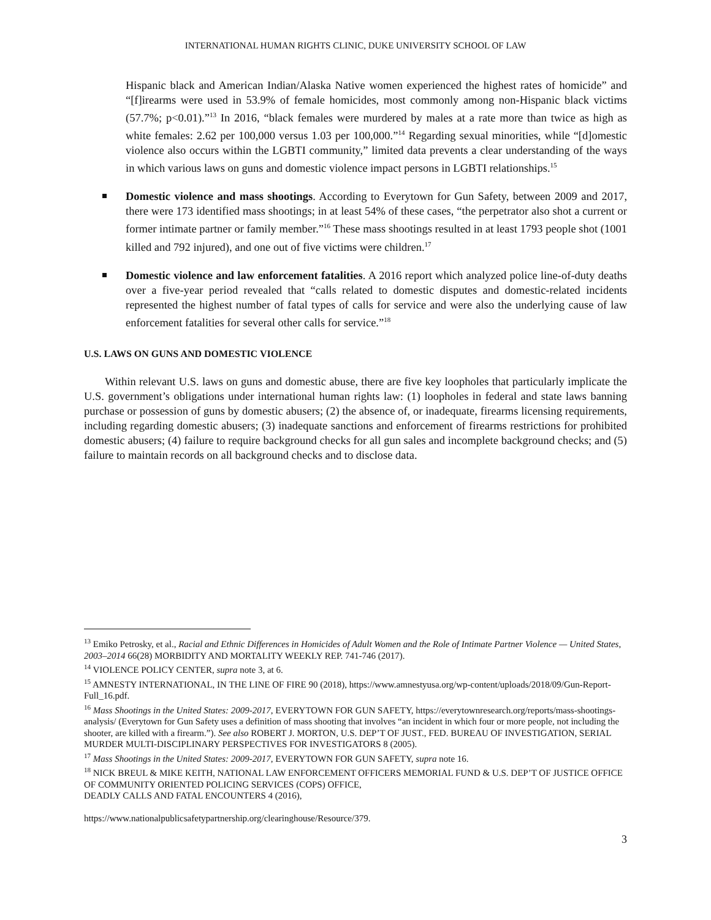INTERNATIONAL HUMAN RIGHTS CLINIC, DUKE UNIVERSITY SCHOOL OF LAW
Hispanic black and American Indian/Alaska Native women experienced the highest rates of homicide” and “[f]irearms were used in 53.9% of female homicides, most commonly among non-Hispanic black victims (57.7%; p<0.01).”<sup>13</sup> In 2016, “black females were murdered by males at a rate more than twice as high as white females: 2.62 per 100,000 versus 1.03 per 100,000.”<sup>14</sup> Regarding sexual minorities, while “[d]omestic violence also occurs within the LGBTI community,” limited data prevents a clear understanding of the ways in which various laws on guns and domestic violence impact persons in LGBTI relationships.<sup>15</sup>
Domestic violence and mass shootings. According to Everytown for Gun Safety, between 2009 and 2017, there were 173 identified mass shootings; in at least 54% of these cases, “the perpetrator also shot a current or former intimate partner or family member.”<sup>16</sup> These mass shootings resulted in at least 1793 people shot (1001 killed and 792 injured), and one out of five victims were children.<sup>17</sup>
Domestic violence and law enforcement fatalities. A 2016 report which analyzed police line-of-duty deaths over a five-year period revealed that “calls related to domestic disputes and domestic-related incidents represented the highest number of fatal types of calls for service and were also the underlying cause of law enforcement fatalities for several other calls for service.”<sup>18</sup>
U.S. LAWS ON GUNS AND DOMESTIC VIOLENCE
Within relevant U.S. laws on guns and domestic abuse, there are five key loopholes that particularly implicate the U.S. government’s obligations under international human rights law: (1) loopholes in federal and state laws banning purchase or possession of guns by domestic abusers; (2) the absence of, or inadequate, firearms licensing requirements, including regarding domestic abusers; (3) inadequate sanctions and enforcement of firearms restrictions for prohibited domestic abusers; (4) failure to require background checks for all gun sales and incomplete background checks; and (5) failure to maintain records on all background checks and to disclose data.
<sup>13</sup> Emiko Petrosky, et al., Racial and Ethnic Differences in Homicides of Adult Women and the Role of Intimate Partner Violence — United States, 2003–2014 66(28) MORBIDITY AND MORTALITY WEEKLY REP. 741-746 (2017).
<sup>14</sup> VIOLENCE POLICY CENTER, supra note 3, at 6.
<sup>15</sup> AMNESTY INTERNATIONAL, IN THE LINE OF FIRE 90 (2018), https://www.amnestyusa.org/wp-content/uploads/2018/09/Gun-Report-Full_16.pdf.
<sup>16</sup> Mass Shootings in the United States: 2009-2017, EVERYTOWN FOR GUN SAFETY, https://everytownresearch.org/reports/mass-shootings-analysis/ (Everytown for Gun Safety uses a definition of mass shooting that involves “an incident in which four or more people, not including the shooter, are killed with a firearm.”). See also ROBERT J. MORTON, U.S. DEP’T OF JUST., FED. BUREAU OF INVESTIGATION, SERIAL MURDER MULTI-DISCIPLINARY PERSPECTIVES FOR INVESTIGATORS 8 (2005).
<sup>17</sup> Mass Shootings in the United States: 2009-2017, EVERYTOWN FOR GUN SAFETY, supra note 16.
<sup>18</sup> NICK BREUL & MIKE KEITH, NATIONAL LAW ENFORCEMENT OFFICERS MEMORIAL FUND & U.S. DEP’T OF JUSTICE OFFICE OF COMMUNITY ORIENTED POLICING SERVICES (COPS) OFFICE,
DEADLY CALLS AND FATAL ENCOUNTERS 4 (2016),
https://www.nationalpublicsafetypartnership.org/clearinghouse/Resource/379.
3